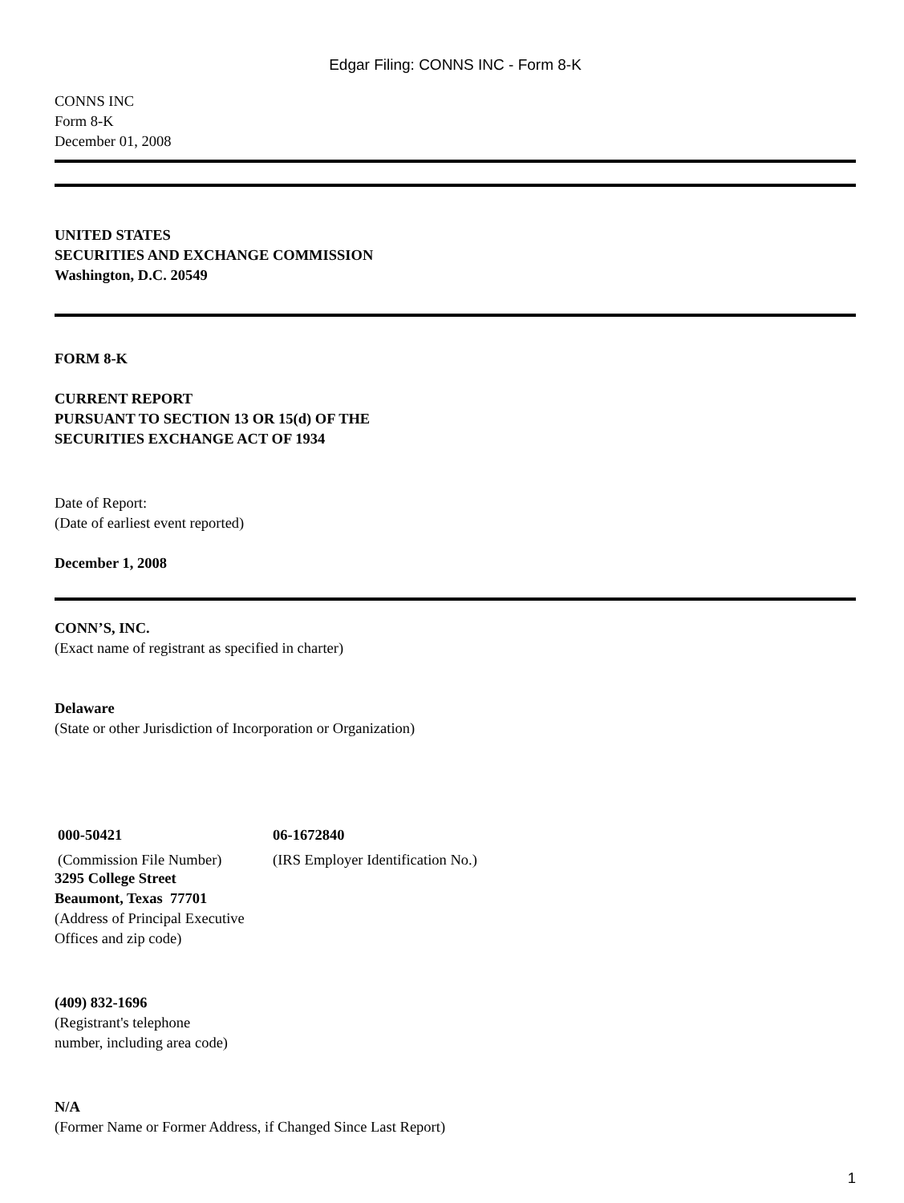Edgar Filing: CONNS INC - Form 8-K
CONNS INC
Form 8-K
December 01, 2008
UNITED STATES
SECURITIES AND EXCHANGE COMMISSION
Washington, D.C. 20549
FORM 8-K
CURRENT REPORT
PURSUANT TO SECTION 13 OR 15(d) OF THE
SECURITIES EXCHANGE ACT OF 1934
Date of Report:
(Date of earliest event reported)
December 1, 2008
CONN’S, INC.
(Exact name of registrant as specified in charter)
Delaware
(State or other Jurisdiction of Incorporation or Organization)
| 000-50421 | 06-1672840 |
| (Commission File Number) | (IRS Employer Identification No.) |
3295 College Street
Beaumont, Texas 77701
(Address of Principal Executive
Offices and zip code)
(409) 832-1696
(Registrant's telephone
number, including area code)
N/A
(Former Name or Former Address, if Changed Since Last Report)
1